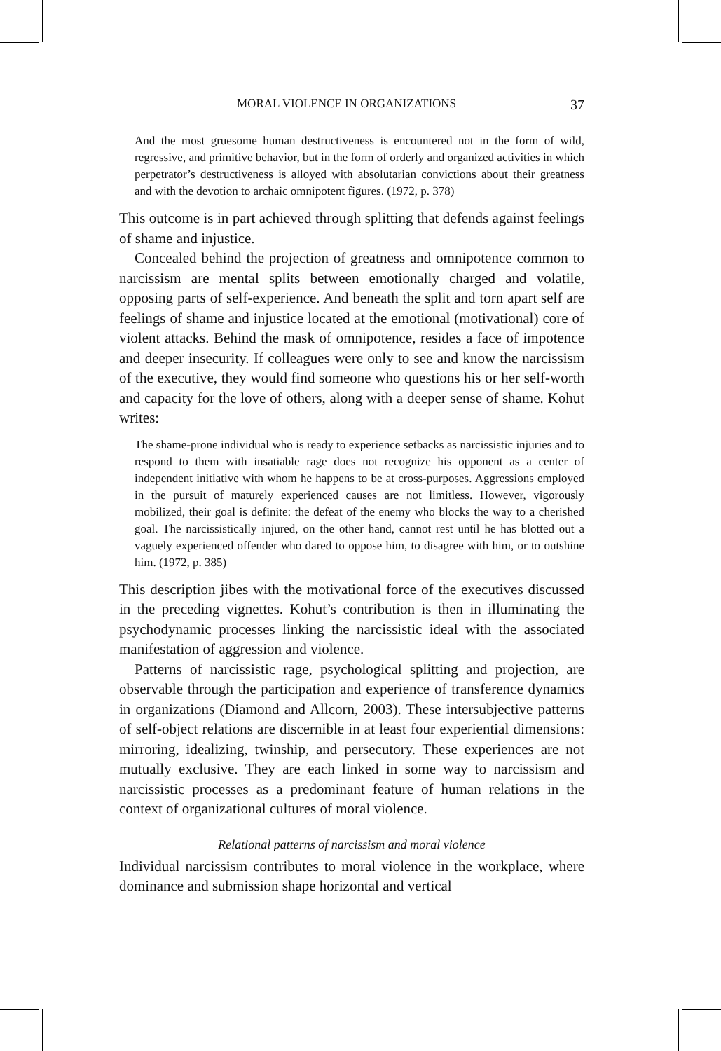MORAL VIOLENCE IN ORGANIZATIONS 37
And the most gruesome human destructiveness is encountered not in the form of wild, regressive, and primitive behavior, but in the form of orderly and organized activities in which perpetrator’s destructiveness is alloyed with absolutarian convictions about their greatness and with the devotion to archaic omnipotent figures. (1972, p. 378)
This outcome is in part achieved through splitting that defends against feelings of shame and injustice.
Concealed behind the projection of greatness and omnipotence common to narcissism are mental splits between emotionally charged and volatile, opposing parts of self-experience. And beneath the split and torn apart self are feelings of shame and injustice located at the emotional (motivational) core of violent attacks. Behind the mask of omnipotence, resides a face of impotence and deeper insecurity. If colleagues were only to see and know the narcissism of the executive, they would find someone who questions his or her self-worth and capacity for the love of others, along with a deeper sense of shame. Kohut writes:
The shame-prone individual who is ready to experience setbacks as narcissistic injuries and to respond to them with insatiable rage does not recognize his opponent as a center of independent initiative with whom he happens to be at cross-purposes. Aggressions employed in the pursuit of maturely experienced causes are not limitless. However, vigorously mobilized, their goal is definite: the defeat of the enemy who blocks the way to a cherished goal. The narcissistically injured, on the other hand, cannot rest until he has blotted out a vaguely experienced offender who dared to oppose him, to disagree with him, or to outshine him. (1972, p. 385)
This description jibes with the motivational force of the executives discussed in the preceding vignettes. Kohut’s contribution is then in illuminating the psychodynamic processes linking the narcissistic ideal with the associated manifestation of aggression and violence.
Patterns of narcissistic rage, psychological splitting and projection, are observable through the participation and experience of transference dynamics in organizations (Diamond and Allcorn, 2003). These intersubjective patterns of self-object relations are discernible in at least four experiential dimensions: mirroring, idealizing, twinship, and persecutory. These experiences are not mutually exclusive. They are each linked in some way to narcissism and narcissistic processes as a predominant feature of human relations in the context of organizational cultures of moral violence.
Relational patterns of narcissism and moral violence
Individual narcissism contributes to moral violence in the workplace, where dominance and submission shape horizontal and vertical